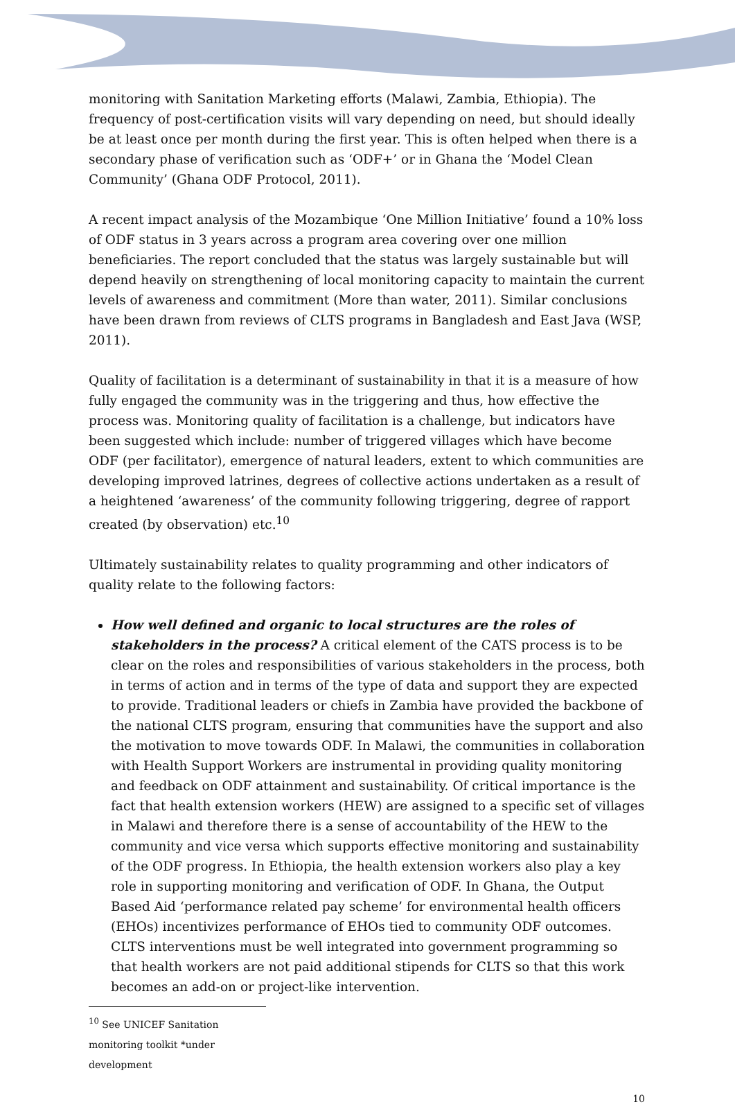monitoring with Sanitation Marketing efforts (Malawi, Zambia, Ethiopia). The frequency of post-certification visits will vary depending on need, but should ideally be at least once per month during the first year. This is often helped when there is a secondary phase of verification such as ‘ODF+’ or in Ghana the ‘Model Clean Community’ (Ghana ODF Protocol, 2011).
A recent impact analysis of the Mozambique ‘One Million Initiative’ found a 10% loss of ODF status in 3 years across a program area covering over one million beneficiaries. The report concluded that the status was largely sustainable but will depend heavily on strengthening of local monitoring capacity to maintain the current levels of awareness and commitment (More than water, 2011). Similar conclusions have been drawn from reviews of CLTS programs in Bangladesh and East Java (WSP, 2011).
Quality of facilitation is a determinant of sustainability in that it is a measure of how fully engaged the community was in the triggering and thus, how effective the process was. Monitoring quality of facilitation is a challenge, but indicators have been suggested which include: number of triggered villages which have become ODF (per facilitator), emergence of natural leaders, extent to which communities are developing improved latrines, degrees of collective actions undertaken as a result of a heightened ‘awareness’ of the community following triggering, degree of rapport created (by observation) etc.<sup>10</sup>
Ultimately sustainability relates to quality programming and other indicators of quality relate to the following factors:
How well defined and organic to local structures are the roles of stakeholders in the process? A critical element of the CATS process is to be clear on the roles and responsibilities of various stakeholders in the process, both in terms of action and in terms of the type of data and support they are expected to provide. Traditional leaders or chiefs in Zambia have provided the backbone of the national CLTS program, ensuring that communities have the support and also the motivation to move towards ODF. In Malawi, the communities in collaboration with Health Support Workers are instrumental in providing quality monitoring and feedback on ODF attainment and sustainability. Of critical importance is the fact that health extension workers (HEW) are assigned to a specific set of villages in Malawi and therefore there is a sense of accountability of the HEW to the community and vice versa which supports effective monitoring and sustainability of the ODF progress. In Ethiopia, the health extension workers also play a key role in supporting monitoring and verification of ODF. In Ghana, the Output Based Aid ‘performance related pay scheme’ for environmental health officers (EHOs) incentivizes performance of EHOs tied to community ODF outcomes. CLTS interventions must be well integrated into government programming so that health workers are not paid additional stipends for CLTS so that this work becomes an add-on or project-like intervention.
<sup>10</sup> See UNICEF Sanitation monitoring toolkit *under development
10